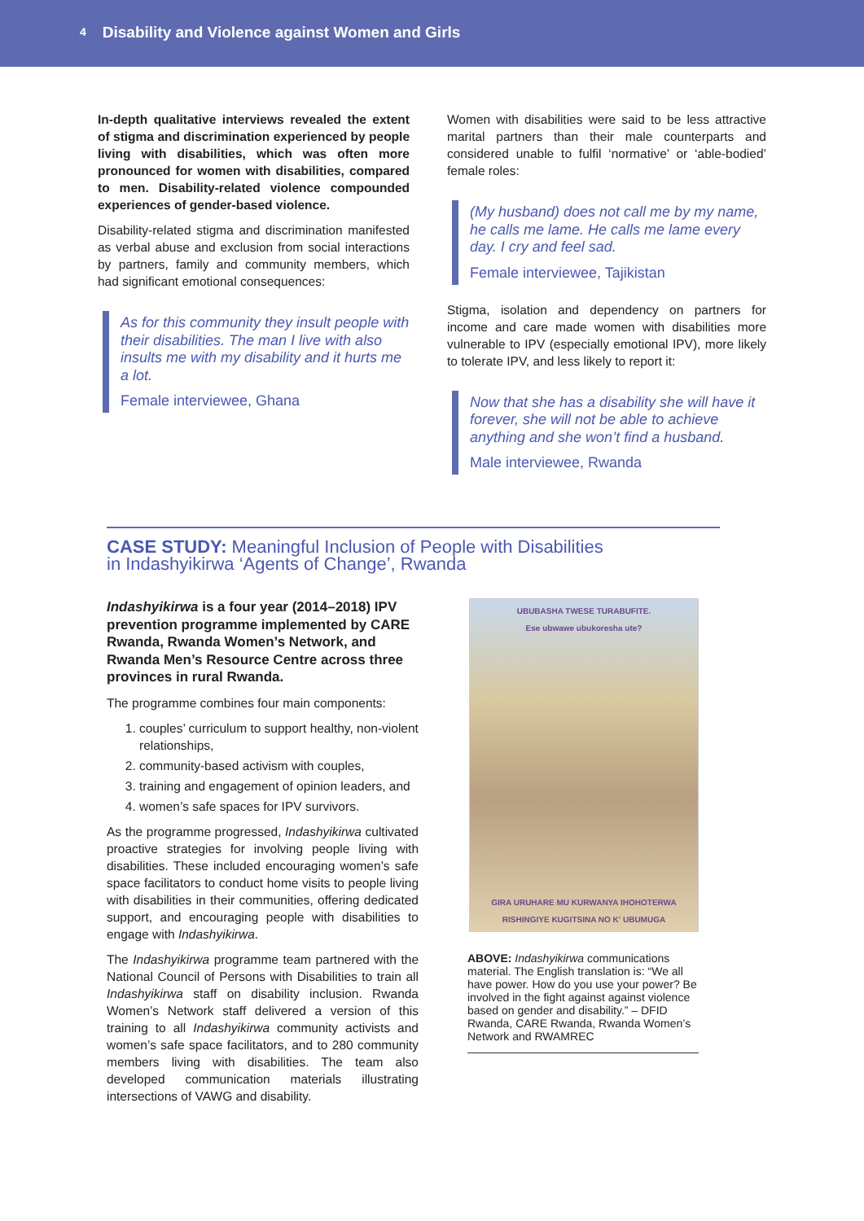4 Disability and Violence against Women and Girls
In-depth qualitative interviews revealed the extent of stigma and discrimination experienced by people living with disabilities, which was often more pronounced for women with disabilities, compared to men. Disability-related violence compounded experiences of gender-based violence.
Disability-related stigma and discrimination manifested as verbal abuse and exclusion from social interactions by partners, family and community members, which had significant emotional consequences:
As for this community they insult people with their disabilities. The man I live with also insults me with my disability and it hurts me a lot.
Female interviewee, Ghana
Women with disabilities were said to be less attractive marital partners than their male counterparts and considered unable to fulfil ‘normative’ or ‘able-bodied’ female roles:
(My husband) does not call me by my name, he calls me lame. He calls me lame every day. I cry and feel sad.
Female interviewee, Tajikistan
Stigma, isolation and dependency on partners for income and care made women with disabilities more vulnerable to IPV (especially emotional IPV), more likely to tolerate IPV, and less likely to report it:
Now that she has a disability she will have it forever, she will not be able to achieve anything and she won’t find a husband.
Male interviewee, Rwanda
CASE STUDY: Meaningful Inclusion of People with Disabilities
in Indashyikirwa ‘Agents of Change’, Rwanda
Indashyikirwa is a four year (2014–2018) IPV prevention programme implemented by CARE Rwanda, Rwanda Women’s Network, and Rwanda Men’s Resource Centre across three provinces in rural Rwanda.
The programme combines four main components:
1. couples’ curriculum to support healthy, non-violent relationships,
2. community-based activism with couples,
3. training and engagement of opinion leaders, and
4. women’s safe spaces for IPV survivors.
As the programme progressed, Indashyikirwa cultivated proactive strategies for involving people living with disabilities. These included encouraging women’s safe space facilitators to conduct home visits to people living with disabilities in their communities, offering dedicated support, and encouraging people with disabilities to engage with Indashyikirwa.
The Indashyikirwa programme team partnered with the National Council of Persons with Disabilities to train all Indashyikirwa staff on disability inclusion. Rwanda Women’s Network staff delivered a version of this training to all Indashyikirwa community activists and women’s safe space facilitators, and to 280 community members living with disabilities. The team also developed communication materials illustrating intersections of VAWG and disability.
UBUBASHA TWESE TURABUFITE.
Ese ubwawe ubukoresha ute?
GIRA URUHARE MU KURWANYA IHOHOTERWA
RISHINGIYE KUGITSINA NO K' UBUMUGA
ABOVE: Indashyikirwa communications material. The English translation is: “We all have power. How do you use your power? Be involved in the fight against against violence based on gender and disability.” – DFID Rwanda, CARE Rwanda, Rwanda Women’s Network and RWAMREC